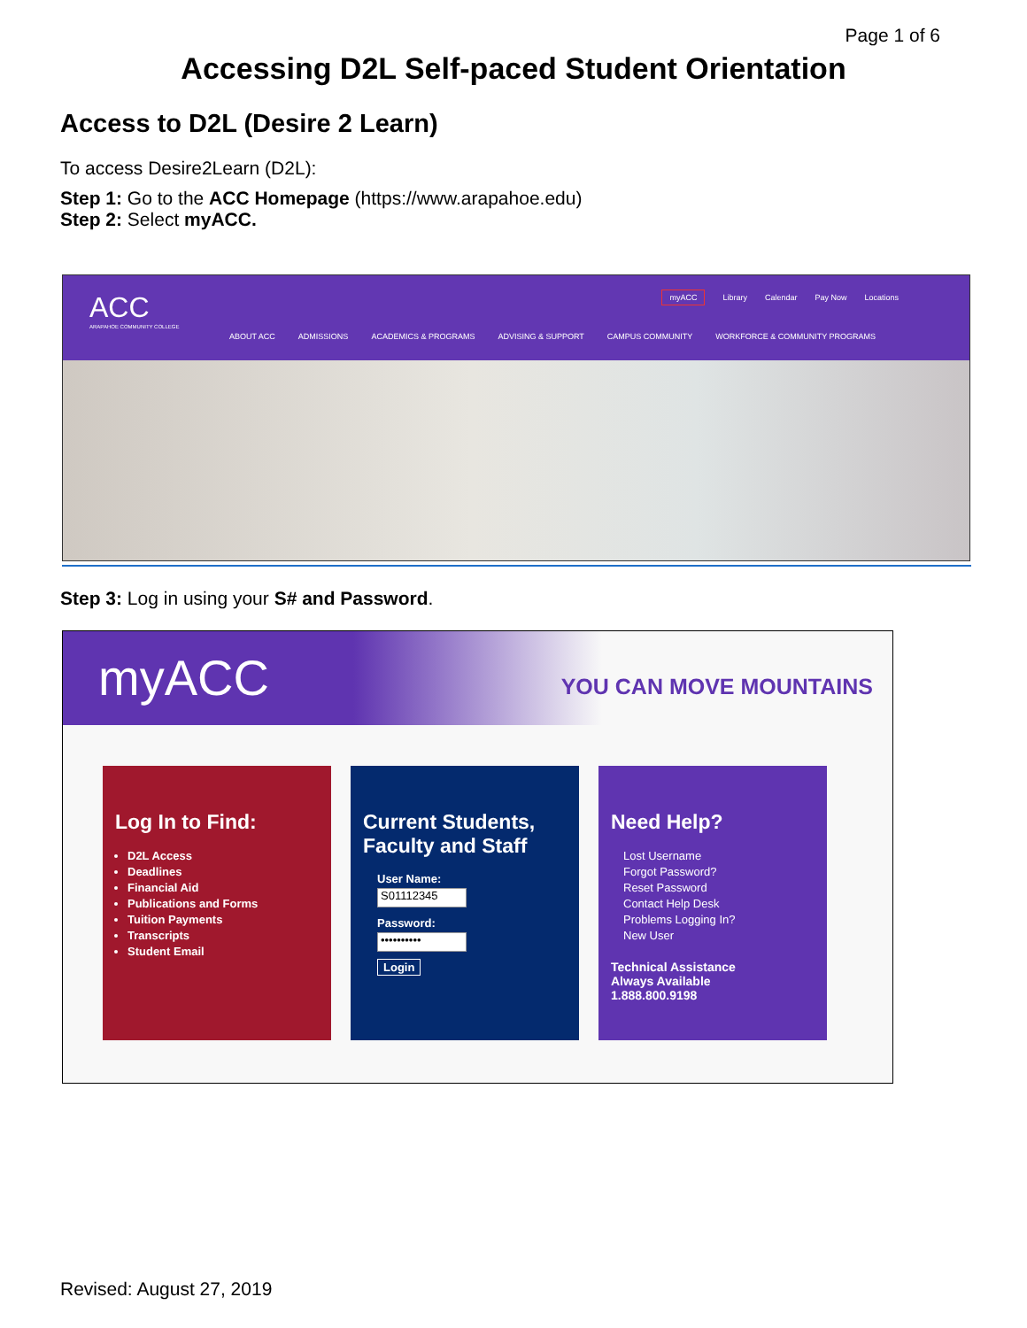Page 1 of 6
Accessing D2L Self-paced Student Orientation
Access to D2L (Desire 2 Learn)
To access Desire2Learn (D2L):
Step 1: Go to the ACC Homepage (https://www.arapahoe.edu)
Step 2: Select myACC.
ACC
ARAPAHOE COMMUNITY COLLEGE
myACC Library Calendar Pay Now Locations
ABOUT ACC ADMISSIONS ACADEMICS & PROGRAMS ADVISING & SUPPORT CAMPUS COMMUNITY WORKFORCE & COMMUNITY PROGRAMS
Step 3: Log in using your S# and Password.
myACC YOU CAN MOVE MOUNTAINS
Log In to Find:
D2L Access
Deadlines
Financial Aid
Publications and Forms
Tuition Payments
Transcripts
Student Email
Current Students, Faculty and Staff
User Name:
S01112345
Password:
••••••••••
Login
Need Help?
Lost Username
Forgot Password?
Reset Password
Contact Help Desk
Problems Logging In?
New User
Technical Assistance
Always Available
1.888.800.9198
Revised: August 27, 2019